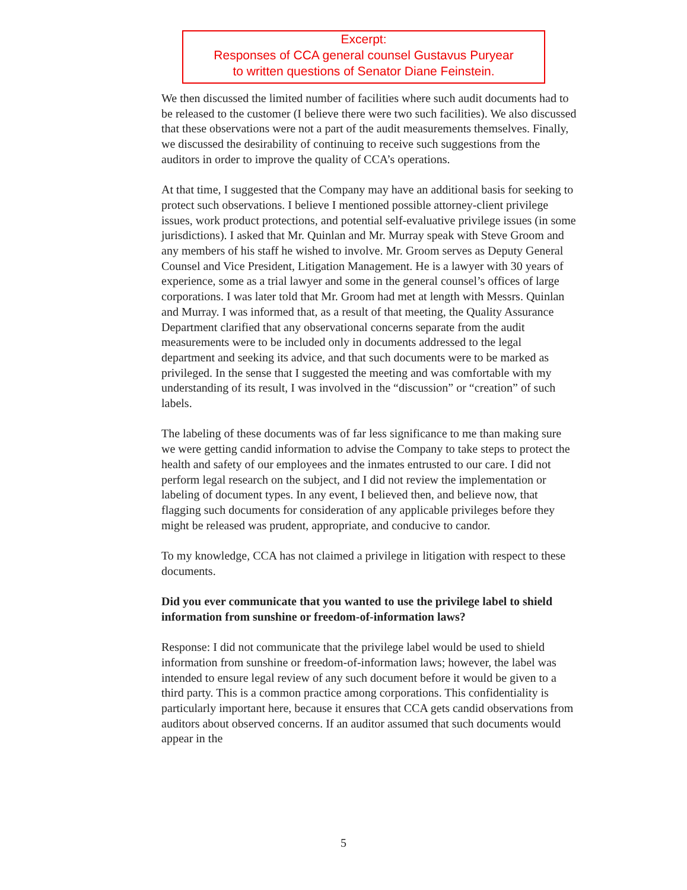Excerpt:
Responses of CCA general counsel Gustavus Puryear
to written questions of Senator Diane Feinstein.
We then discussed the limited number of facilities where such audit documents had to be released to the customer (I believe there were two such facilities). We also discussed that these observations were not a part of the audit measurements themselves. Finally, we discussed the desirability of continuing to receive such suggestions from the auditors in order to improve the quality of CCA’s operations.
At that time, I suggested that the Company may have an additional basis for seeking to protect such observations. I believe I mentioned possible attorney-client privilege issues, work product protections, and potential self-evaluative privilege issues (in some jurisdictions). I asked that Mr. Quinlan and Mr. Murray speak with Steve Groom and any members of his staff he wished to involve. Mr. Groom serves as Deputy General Counsel and Vice President, Litigation Management. He is a lawyer with 30 years of experience, some as a trial lawyer and some in the general counsel’s offices of large corporations. I was later told that Mr. Groom had met at length with Messrs. Quinlan and Murray. I was informed that, as a result of that meeting, the Quality Assurance Department clarified that any observational concerns separate from the audit measurements were to be included only in documents addressed to the legal department and seeking its advice, and that such documents were to be marked as privileged. In the sense that I suggested the meeting and was comfortable with my understanding of its result, I was involved in the “discussion” or “creation” of such labels.
The labeling of these documents was of far less significance to me than making sure we were getting candid information to advise the Company to take steps to protect the health and safety of our employees and the inmates entrusted to our care. I did not perform legal research on the subject, and I did not review the implementation or labeling of document types. In any event, I believed then, and believe now, that flagging such documents for consideration of any applicable privileges before they might be released was prudent, appropriate, and conducive to candor.
To my knowledge, CCA has not claimed a privilege in litigation with respect to these documents.
Did you ever communicate that you wanted to use the privilege label to shield information from sunshine or freedom-of-information laws?
Response: I did not communicate that the privilege label would be used to shield information from sunshine or freedom-of-information laws; however, the label was intended to ensure legal review of any such document before it would be given to a third party. This is a common practice among corporations. This confidentiality is particularly important here, because it ensures that CCA gets candid observations from auditors about observed concerns. If an auditor assumed that such documents would appear in the
5